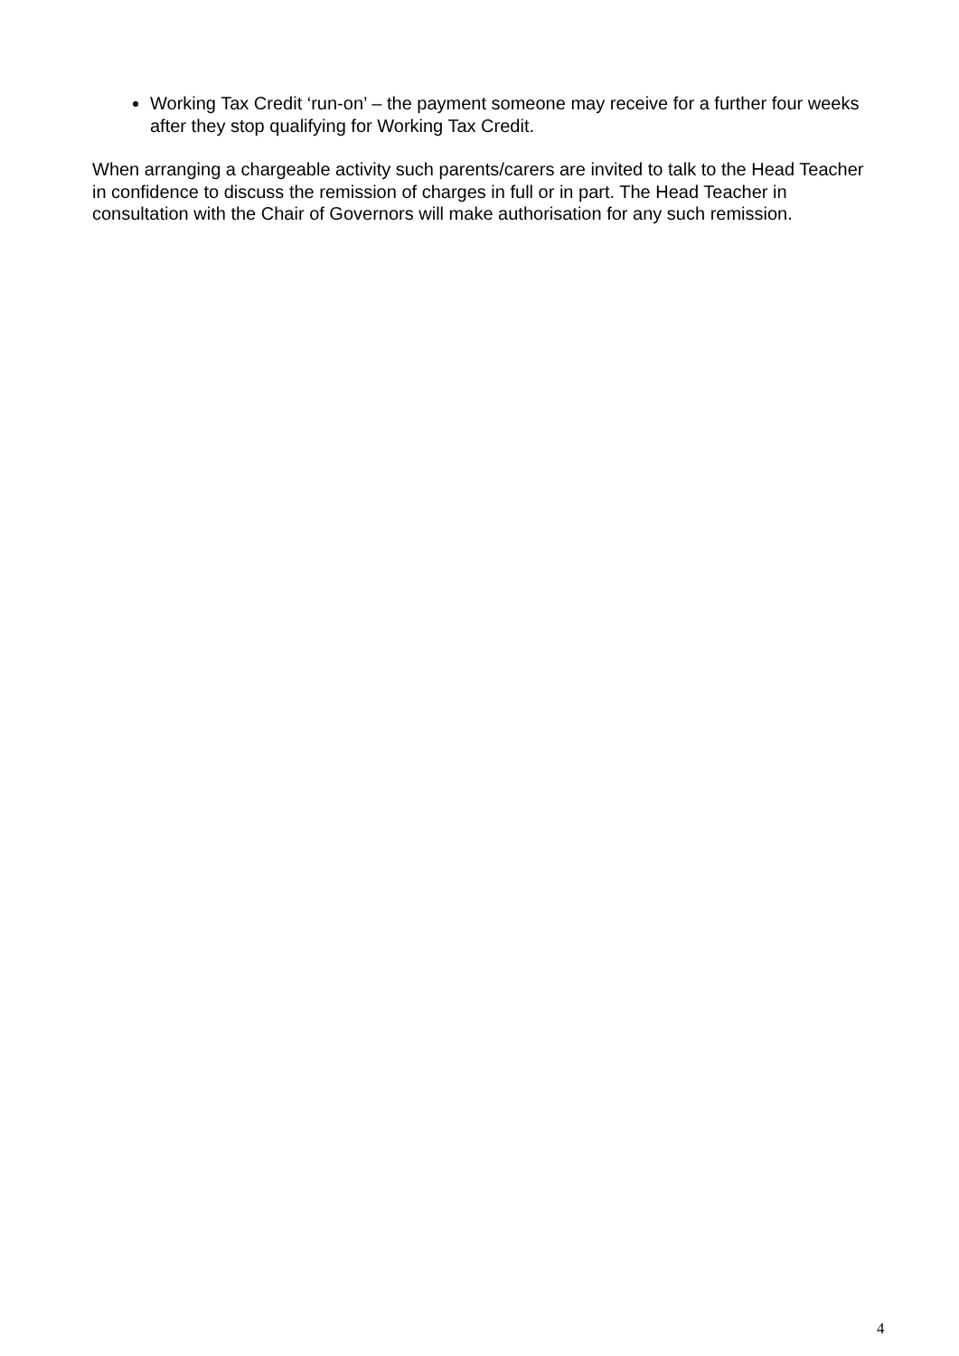Working Tax Credit ‘run-on’ – the payment someone may receive for a further four weeks after they stop qualifying for Working Tax Credit.
When arranging a chargeable activity such parents/carers are invited to talk to the Head Teacher in confidence to discuss the remission of charges in full or in part. The Head Teacher in consultation with the Chair of Governors will make authorisation for any such remission.
4